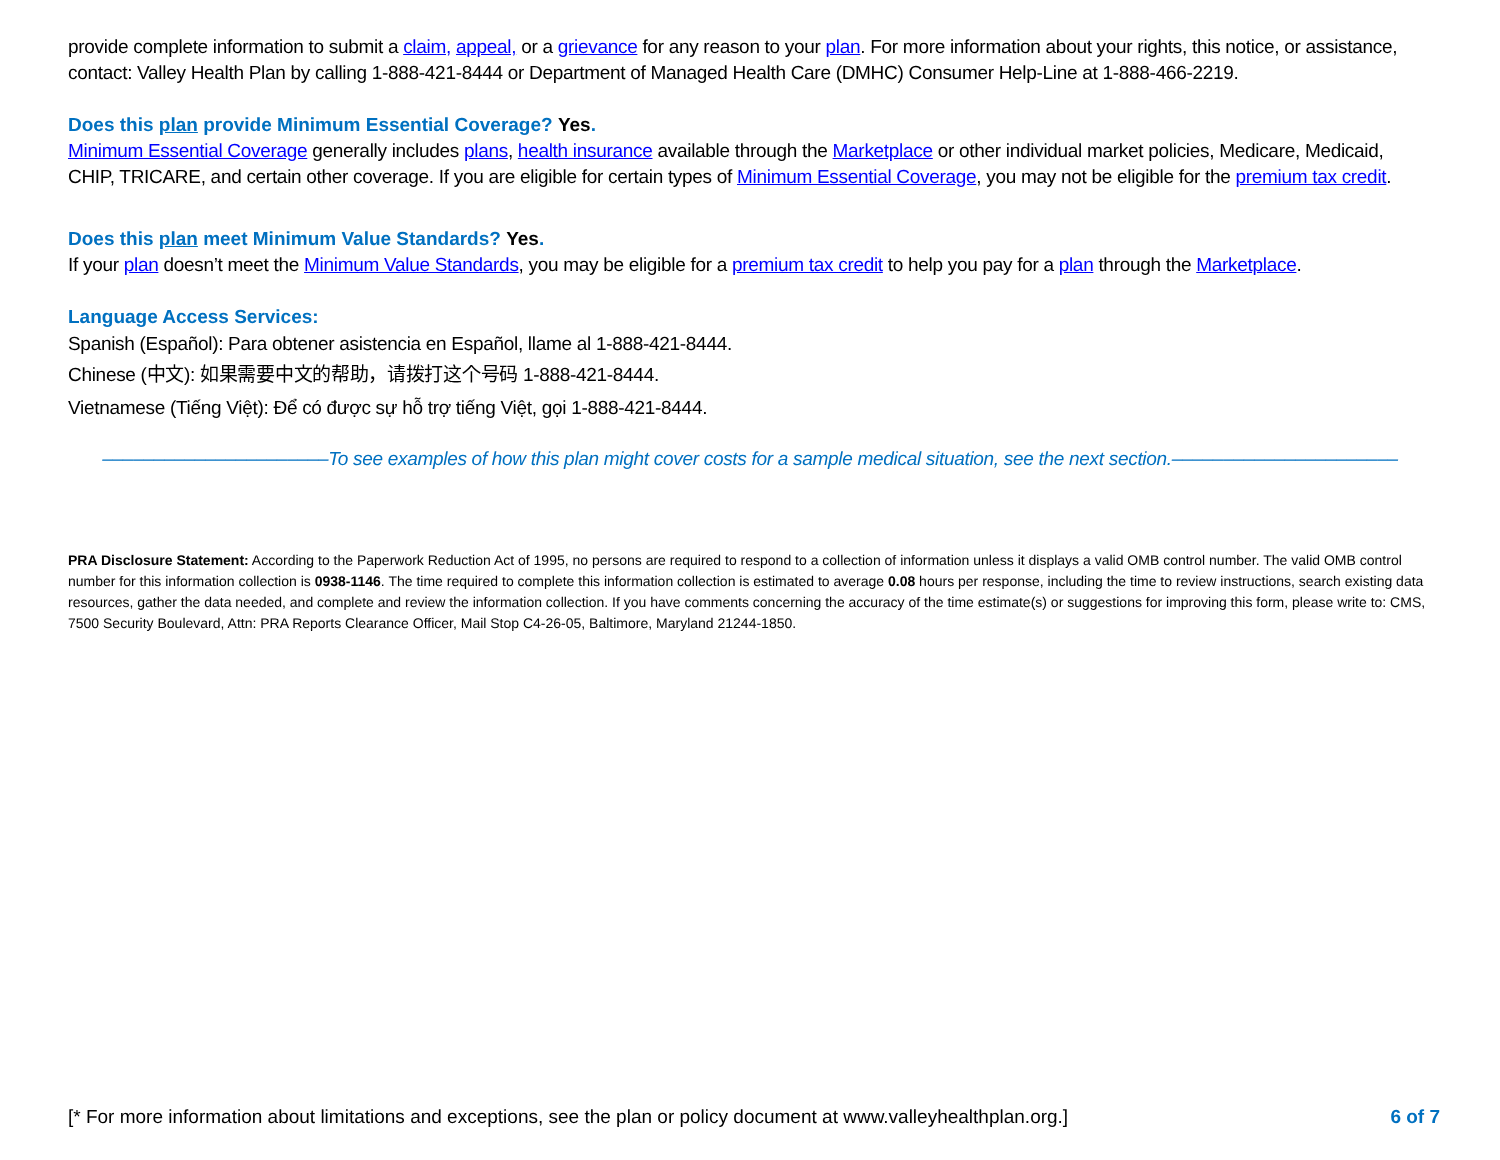provide complete information to submit a claim, appeal, or a grievance for any reason to your plan. For more information about your rights, this notice, or assistance, contact: Valley Health Plan by calling 1-888-421-8444 or Department of Managed Health Care (DMHC) Consumer Help-Line at 1-888-466-2219.
Does this plan provide Minimum Essential Coverage? Yes.
Minimum Essential Coverage generally includes plans, health insurance available through the Marketplace or other individual market policies, Medicare, Medicaid, CHIP, TRICARE, and certain other coverage. If you are eligible for certain types of Minimum Essential Coverage, you may not be eligible for the premium tax credit.
Does this plan meet Minimum Value Standards? Yes.
If your plan doesn’t meet the Minimum Value Standards, you may be eligible for a premium tax credit to help you pay for a plan through the Marketplace.
Language Access Services:
Spanish (Español): Para obtener asistencia en Español, llame al 1-888-421-8444.
Chinese (中文): 如果需要中文的帮助，请拨打这个号码 1-888-421-8444.
Vietnamese (Tiếng Việt): Để có được sự hỗ trợ tiếng Việt, gọi 1-888-421-8444.
––––––––––––––––––––––To see examples of how this plan might cover costs for a sample medical situation, see the next section.––––––––––––––––––––––
PRA Disclosure Statement: According to the Paperwork Reduction Act of 1995, no persons are required to respond to a collection of information unless it displays a valid OMB control number. The valid OMB control number for this information collection is 0938-1146. The time required to complete this information collection is estimated to average 0.08 hours per response, including the time to review instructions, search existing data resources, gather the data needed, and complete and review the information collection. If you have comments concerning the accuracy of the time estimate(s) or suggestions for improving this form, please write to: CMS, 7500 Security Boulevard, Attn: PRA Reports Clearance Officer, Mail Stop C4-26-05, Baltimore, Maryland 21244-1850.
[* For more information about limitations and exceptions, see the plan or policy document at www.valleyhealthplan.org.] 6 of 7